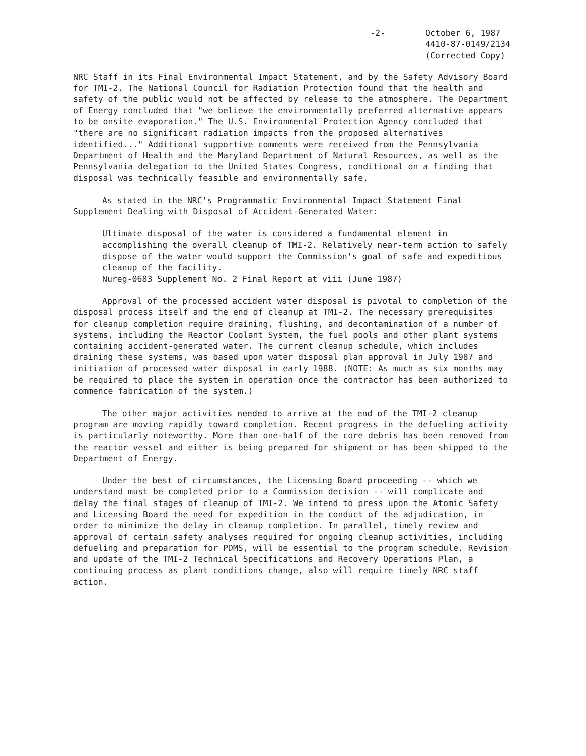-2- October 6, 1987
4410-87-0149/2134
(Corrected Copy)
NRC Staff in its Final Environmental Impact Statement, and by the Safety Advisory Board for TMI-2. The National Council for Radiation Protection found that the health and safety of the public would not be affected by release to the atmosphere. The Department of Energy concluded that "we believe the environmentally preferred alternative appears to be onsite evaporation." The U.S. Environmental Protection Agency concluded that "there are no significant radiation impacts from the proposed alternatives identified..." Additional supportive comments were received from the Pennsylvania Department of Health and the Maryland Department of Natural Resources, as well as the Pennsylvania delegation to the United States Congress, conditional on a finding that disposal was technically feasible and environmentally safe.
As stated in the NRC's Programmatic Environmental Impact Statement Final Supplement Dealing with Disposal of Accident-Generated Water:
Ultimate disposal of the water is considered a fundamental element in accomplishing the overall cleanup of TMI-2. Relatively near-term action to safely dispose of the water would support the Commission's goal of safe and expeditious cleanup of the facility.
Nureg-0683 Supplement No. 2 Final Report at viii (June 1987)
Approval of the processed accident water disposal is pivotal to completion of the disposal process itself and the end of cleanup at TMI-2. The necessary prerequisites for cleanup completion require draining, flushing, and decontamination of a number of systems, including the Reactor Coolant System, the fuel pools and other plant systems containing accident-generated water. The current cleanup schedule, which includes draining these systems, was based upon water disposal plan approval in July 1987 and initiation of processed water disposal in early 1988. (NOTE: As much as six months may be required to place the system in operation once the contractor has been authorized to commence fabrication of the system.)
The other major activities needed to arrive at the end of the TMI-2 cleanup program are moving rapidly toward completion. Recent progress in the defueling activity is particularly noteworthy. More than one-half of the core debris has been removed from the reactor vessel and either is being prepared for shipment or has been shipped to the Department of Energy.
Under the best of circumstances, the Licensing Board proceeding -- which we understand must be completed prior to a Commission decision -- will complicate and delay the final stages of cleanup of TMI-2. We intend to press upon the Atomic Safety and Licensing Board the need for expedition in the conduct of the adjudication, in order to minimize the delay in cleanup completion. In parallel, timely review and approval of certain safety analyses required for ongoing cleanup activities, including defueling and preparation for PDMS, will be essential to the program schedule. Revision and update of the TMI-2 Technical Specifications and Recovery Operations Plan, a continuing process as plant conditions change, also will require timely NRC staff action.